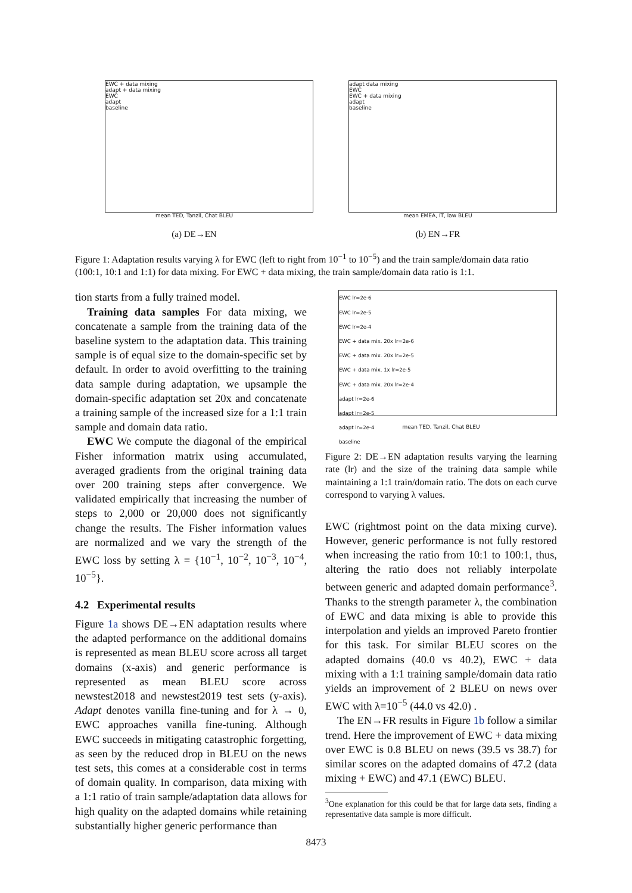EWC + data mixing
adapt + data mixing
EWC
adapt
baseline
mean TED, Tanzil, Chat BLEU
(a) DE→EN
adapt data mixing
EWC
EWC + data mixing
adapt
baseline
mean EMEA, IT, law BLEU
(b) EN→FR
Figure 1: Adaptation results varying λ for EWC (left to right from 10<sup>−1</sup> to 10<sup>−5</sup>) and the train sample/domain data ratio (100:1, 10:1 and 1:1) for data mixing. For EWC + data mixing, the train sample/domain data ratio is 1:1.
tion starts from a fully trained model.
Training data samples For data mixing, we concatenate a sample from the training data of the baseline system to the adaptation data. This training sample is of equal size to the domain-specific set by default. In order to avoid overfitting to the training data sample during adaptation, we upsample the domain-specific adaptation set 20x and concatenate a training sample of the increased size for a 1:1 train sample and domain data ratio.
EWC We compute the diagonal of the empirical Fisher information matrix using accumulated, averaged gradients from the original training data over 200 training steps after convergence. We validated empirically that increasing the number of steps to 2,000 or 20,000 does not significantly change the results. The Fisher information values are normalized and we vary the strength of the EWC loss by setting λ = {10<sup>−1</sup>, 10<sup>−2</sup>, 10<sup>−3</sup>, 10<sup>−4</sup>, 10<sup>−5</sup>}.
4.2 Experimental results
Figure 1a shows DE→EN adaptation results where the adapted performance on the additional domains is represented as mean BLEU score across all target domains (x-axis) and generic performance is represented as mean BLEU score across newstest2018 and newstest2019 test sets (y-axis). Adapt denotes vanilla fine-tuning and for λ → 0, EWC approaches vanilla fine-tuning. Although EWC succeeds in mitigating catastrophic forgetting, as seen by the reduced drop in BLEU on the news test sets, this comes at a considerable cost in terms of domain quality. In comparison, data mixing with a 1:1 ratio of train sample/adaptation data allows for high quality on the adapted domains while retaining substantially higher generic performance than
EWC lr=2e-6
EWC lr=2e-5
EWC lr=2e-4
EWC + data mix. 20x lr=2e-6
EWC + data mix. 20x lr=2e-5
EWC + data mix. 1x lr=2e-5
EWC + data mix. 20x lr=2e-4
adapt lr=2e-6
adapt lr=2e-5
adapt lr=2e-4
baseline
mean TED, Tanzil, Chat BLEU
Figure 2: DE→EN adaptation results varying the learning rate (lr) and the size of the training data sample while maintaining a 1:1 train/domain ratio. The dots on each curve correspond to varying λ values.
EWC (rightmost point on the data mixing curve). However, generic performance is not fully restored when increasing the ratio from 10:1 to 100:1, thus, altering the ratio does not reliably interpolate between generic and adapted domain performance<sup>3</sup>. Thanks to the strength parameter λ, the combination of EWC and data mixing is able to provide this interpolation and yields an improved Pareto frontier for this task. For similar BLEU scores on the adapted domains (40.0 vs 40.2), EWC + data mixing with a 1:1 training sample/domain data ratio yields an improvement of 2 BLEU on news over EWC with λ=10<sup>−5</sup> (44.0 vs 42.0) .
The EN→FR results in Figure 1b follow a similar trend. Here the improvement of EWC + data mixing over EWC is 0.8 BLEU on news (39.5 vs 38.7) for similar scores on the adapted domains of 47.2 (data mixing + EWC) and 47.1 (EWC) BLEU.
<sup>3</sup> One explanation for this could be that for large data sets, finding a representative data sample is more difficult.
8473